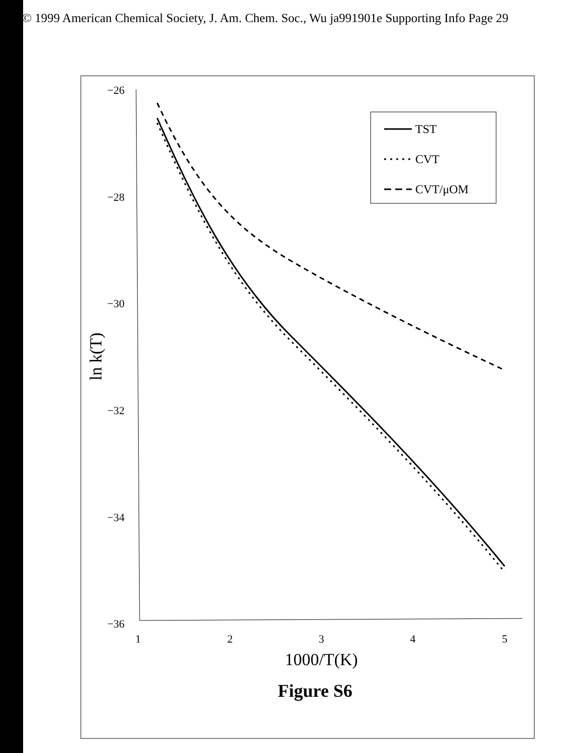© 1999 American Chemical Society, J. Am. Chem. Soc., Wu ja991901e Supporting Info Page 29
−26
−28
−30
−32
−34
−36
1
2
3
4
5
1000/T(K)
ln k(T)
TST
CVT
CVT/μOM
Figure S6